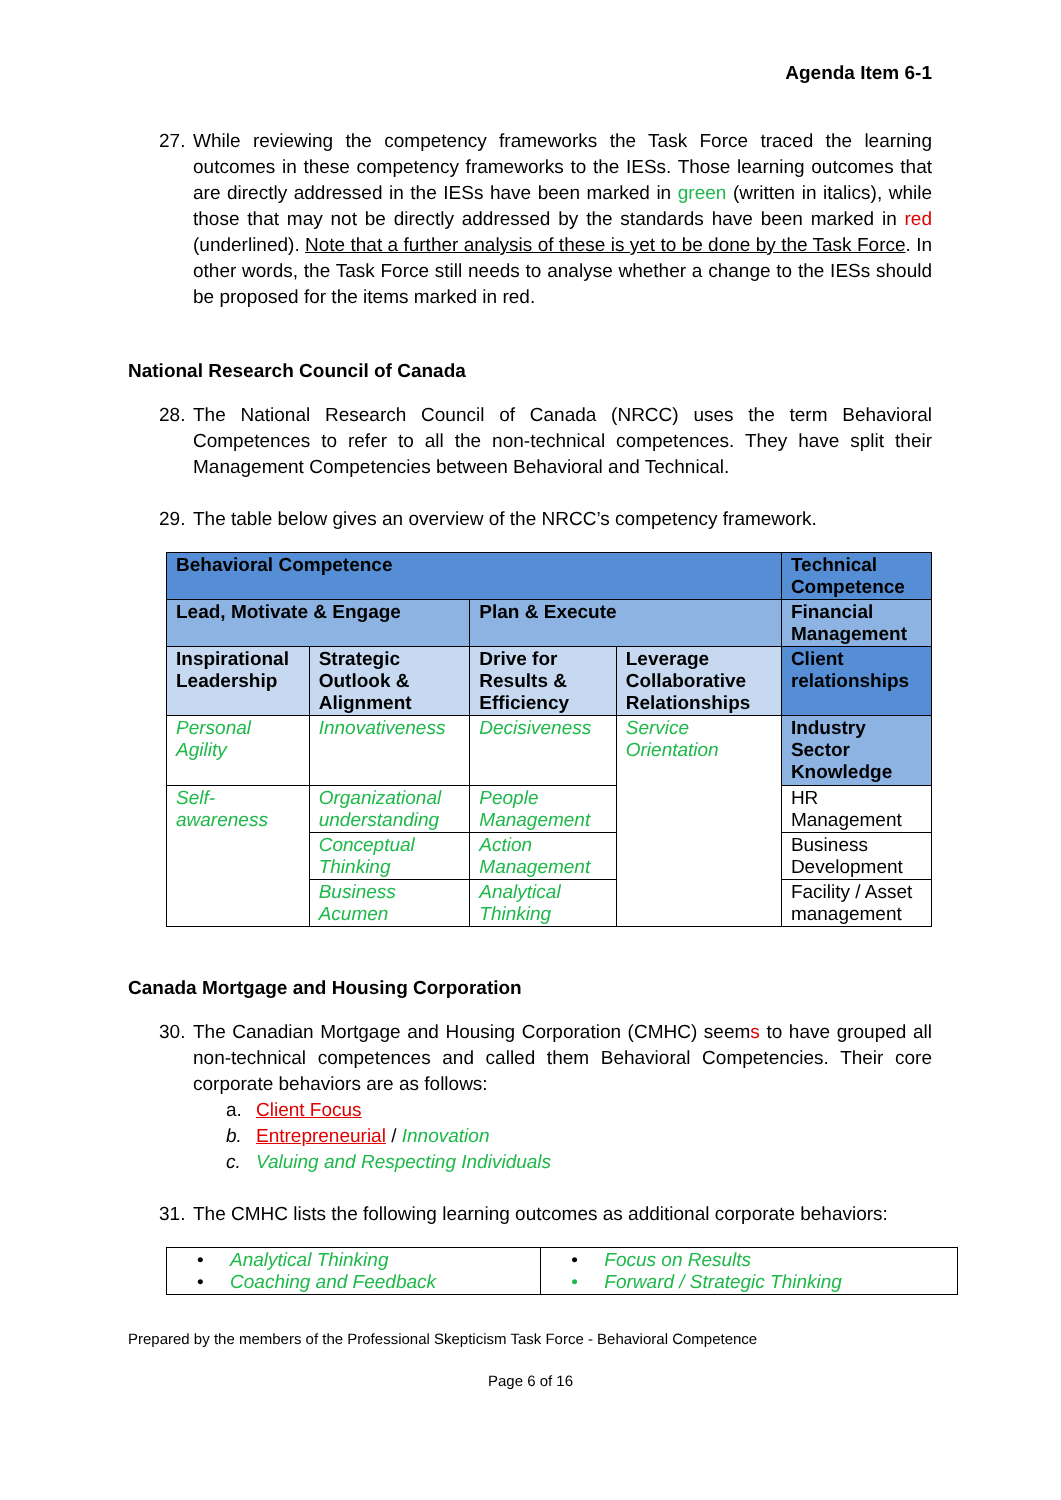Agenda Item 6-1
27. While reviewing the competency frameworks the Task Force traced the learning outcomes in these competency frameworks to the IESs. Those learning outcomes that are directly addressed in the IESs have been marked in green (written in italics), while those that may not be directly addressed by the standards have been marked in red (underlined). Note that a further analysis of these is yet to be done by the Task Force. In other words, the Task Force still needs to analyse whether a change to the IESs should be proposed for the items marked in red.
National Research Council of Canada
28. The National Research Council of Canada (NRCC) uses the term Behavioral Competences to refer to all the non-technical competences. They have split their Management Competencies between Behavioral and Technical.
29. The table below gives an overview of the NRCC’s competency framework.
| Behavioral Competence | | | | Technical Competence |
| Lead, Motivate & Engage | | Plan & Execute | | Financial Management |
| Inspirational Leadership | Strategic Outlook & Alignment | Drive for Results & Efficiency | Leverage Collaborative Relationships | Client relationships |
| Personal Agility | Innovativeness | Decisiveness | Service Orientation | Industry Sector Knowledge |
| Self-awareness | Organizational understanding | People Management | | HR Management |
| | Conceptual Thinking | Action Management | | Business Development |
| | Business Acumen | Analytical Thinking | | Facility / Asset management |
Canada Mortgage and Housing Corporation
30. The Canadian Mortgage and Housing Corporation (CMHC) seems to have grouped all non-technical competences and called them Behavioral Competencies. Their core corporate behaviors are as follows:
a. Client Focus
b. Entrepreneurial / Innovation
c. Valuing and Respecting Individuals
31. The CMHC lists the following learning outcomes as additional corporate behaviors:
| • Analytical Thinking • Coaching and Feedback | • Focus on Results • Forward / Strategic Thinking |
Prepared by the members of the Professional Skepticism Task Force - Behavioral Competence
Page 6 of 16